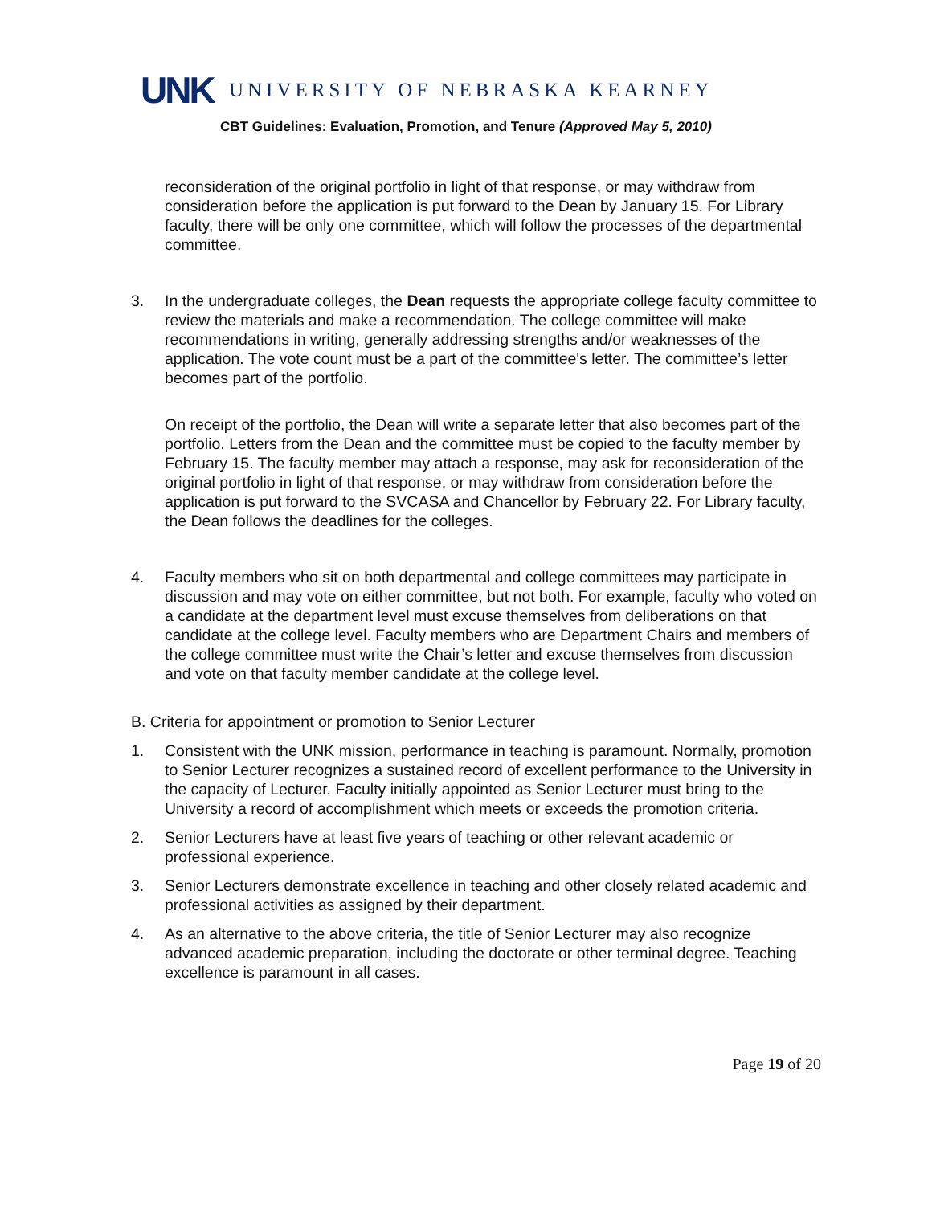UNK
UNIVERSITY OF NEBRASKA KEARNEY
CBT Guidelines: Evaluation, Promotion, and Tenure (Approved May 5, 2010)
reconsideration of the original portfolio in light of that response, or may withdraw from consideration before the application is put forward to the Dean by January 15. For Library faculty, there will be only one committee, which will follow the processes of the departmental committee.
3. In the undergraduate colleges, the Dean requests the appropriate college faculty committee to review the materials and make a recommendation. The college committee will make recommendations in writing, generally addressing strengths and/or weaknesses of the application. The vote count must be a part of the committee's letter. The committee’s letter becomes part of the portfolio.
On receipt of the portfolio, the Dean will write a separate letter that also becomes part of the portfolio. Letters from the Dean and the committee must be copied to the faculty member by February 15. The faculty member may attach a response, may ask for reconsideration of the original portfolio in light of that response, or may withdraw from consideration before the application is put forward to the SVCASA and Chancellor by February 22. For Library faculty, the Dean follows the deadlines for the colleges.
4. Faculty members who sit on both departmental and college committees may participate in discussion and may vote on either committee, but not both. For example, faculty who voted on a candidate at the department level must excuse themselves from deliberations on that candidate at the college level. Faculty members who are Department Chairs and members of the college committee must write the Chair’s letter and excuse themselves from discussion and vote on that faculty member candidate at the college level.
B. Criteria for appointment or promotion to Senior Lecturer
1. Consistent with the UNK mission, performance in teaching is paramount. Normally, promotion to Senior Lecturer recognizes a sustained record of excellent performance to the University in the capacity of Lecturer. Faculty initially appointed as Senior Lecturer must bring to the University a record of accomplishment which meets or exceeds the promotion criteria.
2. Senior Lecturers have at least five years of teaching or other relevant academic or professional experience.
3. Senior Lecturers demonstrate excellence in teaching and other closely related academic and professional activities as assigned by their department.
4. As an alternative to the above criteria, the title of Senior Lecturer may also recognize advanced academic preparation, including the doctorate or other terminal degree. Teaching excellence is paramount in all cases.
Page 19 of 20